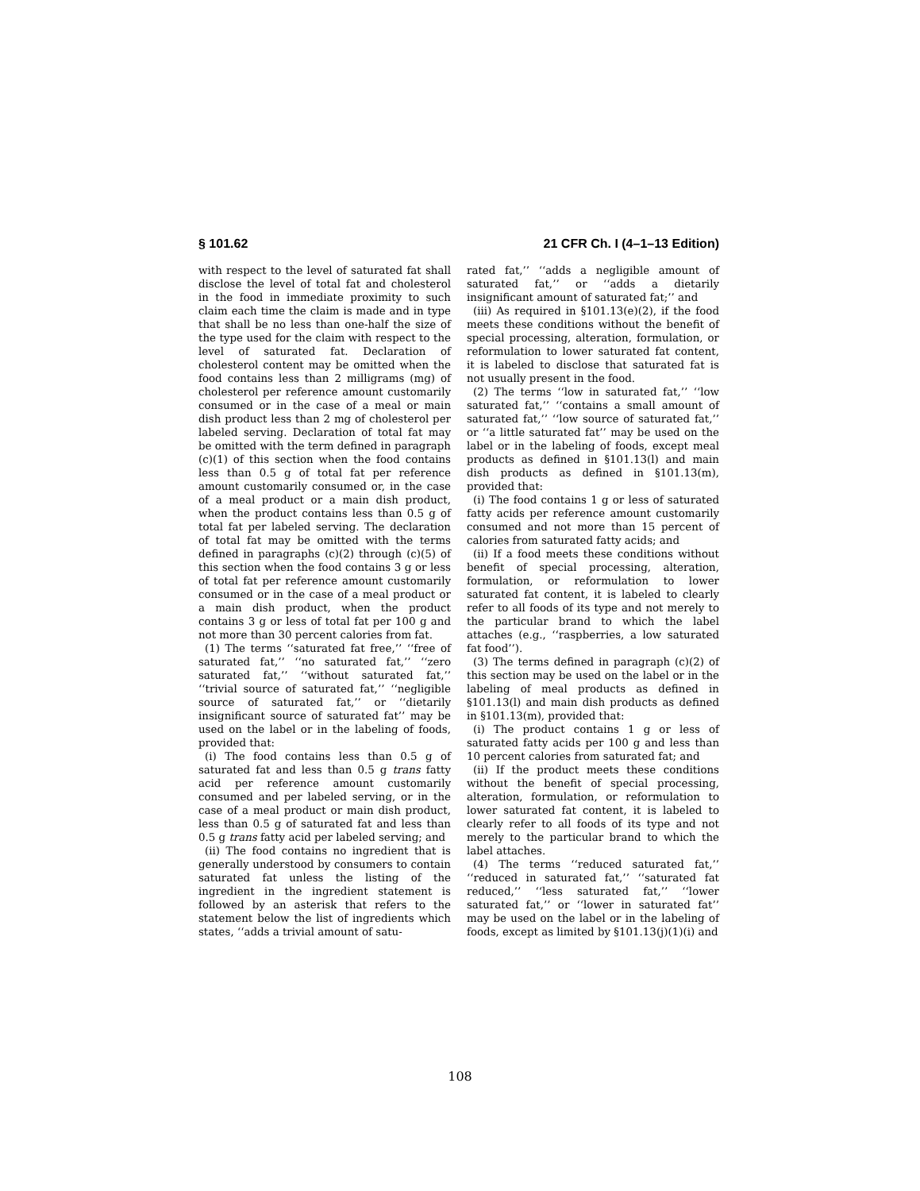§ 101.62 21 CFR Ch. I (4–1–13 Edition)
with respect to the level of saturated fat shall disclose the level of total fat and cholesterol in the food in immediate proximity to such claim each time the claim is made and in type that shall be no less than one-half the size of the type used for the claim with respect to the level of saturated fat. Declaration of cholesterol content may be omitted when the food contains less than 2 milligrams (mg) of cholesterol per reference amount customarily consumed or in the case of a meal or main dish product less than 2 mg of cholesterol per labeled serving. Declaration of total fat may be omitted with the term defined in paragraph (c)(1) of this section when the food contains less than 0.5 g of total fat per reference amount customarily consumed or, in the case of a meal product or a main dish product, when the product contains less than 0.5 g of total fat per labeled serving. The declaration of total fat may be omitted with the terms defined in paragraphs (c)(2) through (c)(5) of this section when the food contains 3 g or less of total fat per reference amount customarily consumed or in the case of a meal product or a main dish product, when the product contains 3 g or less of total fat per 100 g and not more than 30 percent calories from fat.
(1) The terms ‘‘saturated fat free,’’ ‘‘free of saturated fat,’’ ‘‘no saturated fat,’’ ‘‘zero saturated fat,’’ ‘‘without saturated fat,’’ ‘‘trivial source of saturated fat,’’ ‘‘negligible source of saturated fat,’’ or ‘‘dietarily insignificant source of saturated fat’’ may be used on the label or in the labeling of foods, provided that:
(i) The food contains less than 0.5 g of saturated fat and less than 0.5 g trans fatty acid per reference amount customarily consumed and per labeled serving, or in the case of a meal product or main dish product, less than 0.5 g of saturated fat and less than 0.5 g trans fatty acid per labeled serving; and
(ii) The food contains no ingredient that is generally understood by consumers to contain saturated fat unless the listing of the ingredient in the ingredient statement is followed by an asterisk that refers to the statement below the list of ingredients which states, ‘‘adds a trivial amount of satu-
rated fat,’’ ‘‘adds a negligible amount of saturated fat,’’ or ‘‘adds a dietarily insignificant amount of saturated fat;’’ and
(iii) As required in §101.13(e)(2), if the food meets these conditions without the benefit of special processing, alteration, formulation, or reformulation to lower saturated fat content, it is labeled to disclose that saturated fat is not usually present in the food.
(2) The terms ‘‘low in saturated fat,’’ ‘‘low saturated fat,’’ ‘‘contains a small amount of saturated fat,’’ ‘‘low source of saturated fat,’’ or ‘‘a little saturated fat’’ may be used on the label or in the labeling of foods, except meal products as defined in §101.13(l) and main dish products as defined in §101.13(m), provided that:
(i) The food contains 1 g or less of saturated fatty acids per reference amount customarily consumed and not more than 15 percent of calories from saturated fatty acids; and
(ii) If a food meets these conditions without benefit of special processing, alteration, formulation, or reformulation to lower saturated fat content, it is labeled to clearly refer to all foods of its type and not merely to the particular brand to which the label attaches (e.g., ‘‘raspberries, a low saturated fat food’’).
(3) The terms defined in paragraph (c)(2) of this section may be used on the label or in the labeling of meal products as defined in §101.13(l) and main dish products as defined in §101.13(m), provided that:
(i) The product contains 1 g or less of saturated fatty acids per 100 g and less than 10 percent calories from saturated fat; and
(ii) If the product meets these conditions without the benefit of special processing, alteration, formulation, or reformulation to lower saturated fat content, it is labeled to clearly refer to all foods of its type and not merely to the particular brand to which the label attaches.
(4) The terms ‘‘reduced saturated fat,’’ ‘‘reduced in saturated fat,’’ ‘‘saturated fat reduced,’’ ‘‘less saturated fat,’’ ‘‘lower saturated fat,’’ or ‘‘lower in saturated fat’’ may be used on the label or in the labeling of foods, except as limited by §101.13(j)(1)(i) and
108